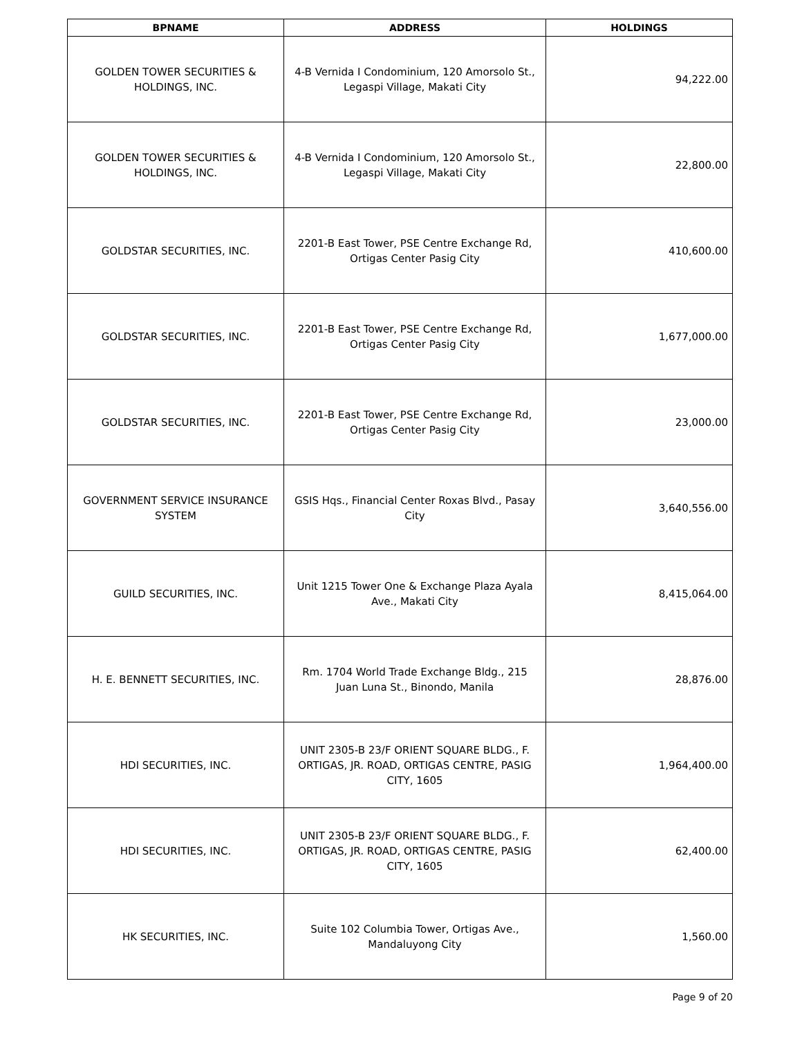| BPNAME | ADDRESS | HOLDINGS |
| --- | --- | --- |
| GOLDEN TOWER SECURITIES & HOLDINGS, INC. | 4-B Vernida I Condominium, 120 Amorsolo St., Legaspi Village, Makati City | 94,222.00 |
| GOLDEN TOWER SECURITIES & HOLDINGS, INC. | 4-B Vernida I Condominium, 120 Amorsolo St., Legaspi Village, Makati City | 22,800.00 |
| GOLDSTAR SECURITIES, INC. | 2201-B East Tower, PSE Centre Exchange Rd, Ortigas Center Pasig City | 410,600.00 |
| GOLDSTAR SECURITIES, INC. | 2201-B East Tower, PSE Centre Exchange Rd, Ortigas Center Pasig City | 1,677,000.00 |
| GOLDSTAR SECURITIES, INC. | 2201-B East Tower, PSE Centre Exchange Rd, Ortigas Center Pasig City | 23,000.00 |
| GOVERNMENT SERVICE INSURANCE SYSTEM | GSIS Hqs., Financial Center Roxas Blvd., Pasay City | 3,640,556.00 |
| GUILD SECURITIES, INC. | Unit 1215 Tower One & Exchange Plaza Ayala Ave., Makati City | 8,415,064.00 |
| H. E. BENNETT SECURITIES, INC. | Rm. 1704 World Trade Exchange Bldg., 215 Juan Luna St., Binondo, Manila | 28,876.00 |
| HDI SECURITIES, INC. | UNIT 2305-B 23/F ORIENT SQUARE BLDG., F. ORTIGAS, JR. ROAD, ORTIGAS CENTRE, PASIG CITY, 1605 | 1,964,400.00 |
| HDI SECURITIES, INC. | UNIT 2305-B 23/F ORIENT SQUARE BLDG., F. ORTIGAS, JR. ROAD, ORTIGAS CENTRE, PASIG CITY, 1605 | 62,400.00 |
| HK SECURITIES, INC. | Suite 102 Columbia Tower, Ortigas Ave., Mandaluyong City | 1,560.00 |
Page 9 of 20